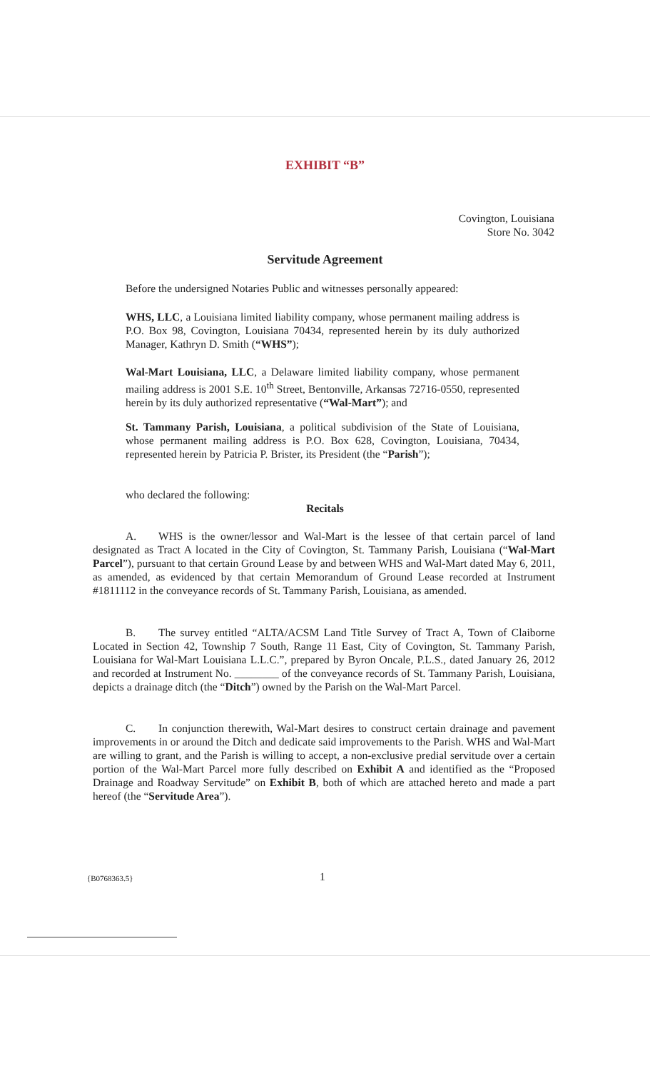EXHIBIT “B”
Covington, Louisiana
Store No. 3042
Servitude Agreement
Before the undersigned Notaries Public and witnesses personally appeared:
WHS, LLC, a Louisiana limited liability company, whose permanent mailing address is P.O. Box 98, Covington, Louisiana 70434, represented herein by its duly authorized Manager, Kathryn D. Smith (“WHS”);
Wal-Mart Louisiana, LLC, a Delaware limited liability company, whose permanent mailing address is 2001 S.E. 10<sup>th</sup> Street, Bentonville, Arkansas 72716-0550, represented herein by its duly authorized representative (“Wal-Mart”); and
St. Tammany Parish, Louisiana, a political subdivision of the State of Louisiana, whose permanent mailing address is P.O. Box 628, Covington, Louisiana, 70434, represented herein by Patricia P. Brister, its President (the “Parish”);
who declared the following:
Recitals
A. WHS is the owner/lessor and Wal-Mart is the lessee of that certain parcel of land designated as Tract A located in the City of Covington, St. Tammany Parish, Louisiana (“Wal-Mart Parcel”), pursuant to that certain Ground Lease by and between WHS and Wal-Mart dated May 6, 2011, as amended, as evidenced by that certain Memorandum of Ground Lease recorded at Instrument #1811112 in the conveyance records of St. Tammany Parish, Louisiana, as amended.
B. The survey entitled “ALTA/ACSM Land Title Survey of Tract A, Town of Claiborne Located in Section 42, Township 7 South, Range 11 East, City of Covington, St. Tammany Parish, Louisiana for Wal-Mart Louisiana L.L.C.”, prepared by Byron Oncale, P.L.S., dated January 26, 2012 and recorded at Instrument No. ________ of the conveyance records of St. Tammany Parish, Louisiana, depicts a drainage ditch (the “Ditch”) owned by the Parish on the Wal-Mart Parcel.
C. In conjunction therewith, Wal-Mart desires to construct certain drainage and pavement improvements in or around the Ditch and dedicate said improvements to the Parish. WHS and Wal-Mart are willing to grant, and the Parish is willing to accept, a non-exclusive predial servitude over a certain portion of the Wal-Mart Parcel more fully described on Exhibit A and identified as the “Proposed Drainage and Roadway Servitude” on Exhibit B, both of which are attached hereto and made a part hereof (the “Servitude Area”).
{B0768363.5} 1